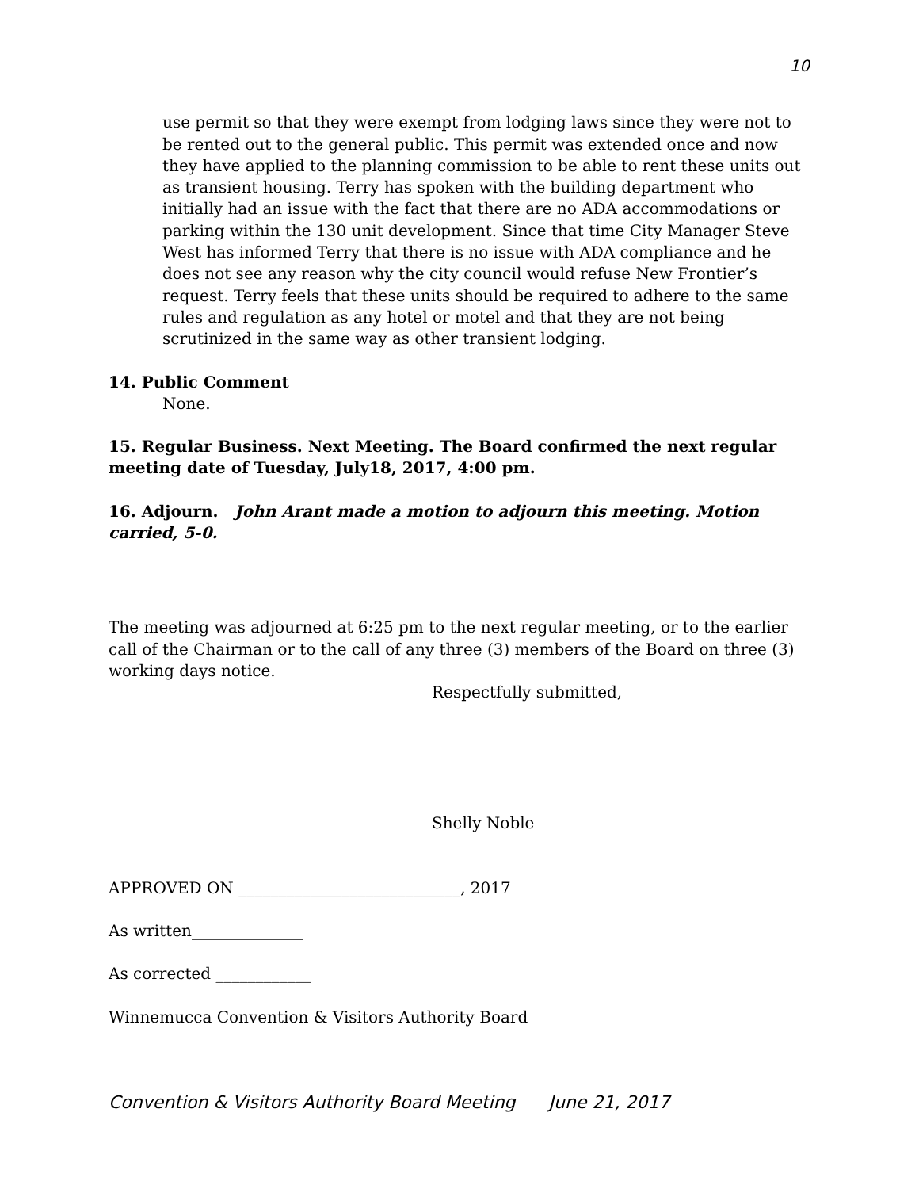10
use permit so that they were exempt from lodging laws since they were not to be rented out to the general public. This permit was extended once and now they have applied to the planning commission to be able to rent these units out as transient housing. Terry has spoken with the building department who initially had an issue with the fact that there are no ADA accommodations or parking within the 130 unit development. Since that time City Manager Steve West has informed Terry that there is no issue with ADA compliance and he does not see any reason why the city council would refuse New Frontier’s request. Terry feels that these units should be required to adhere to the same rules and regulation as any hotel or motel and that they are not being scrutinized in the same way as other transient lodging.
14. Public Comment
None.
15. Regular Business. Next Meeting. The Board confirmed the next regular meeting date of Tuesday, July18, 2017, 4:00 pm.
16. Adjourn. John Arant made a motion to adjourn this meeting. Motion carried, 5-0.
The meeting was adjourned at 6:25 pm to the next regular meeting, or to the earlier call of the Chairman or to the call of any three (3) members of the Board on three (3) working days notice.
Respectfully submitted,
Shelly Noble
APPROVED ON ____________________________, 2017
As written______________
As corrected ____________
Winnemucca Convention & Visitors Authority Board
Convention & Visitors Authority Board Meeting June 21, 2017